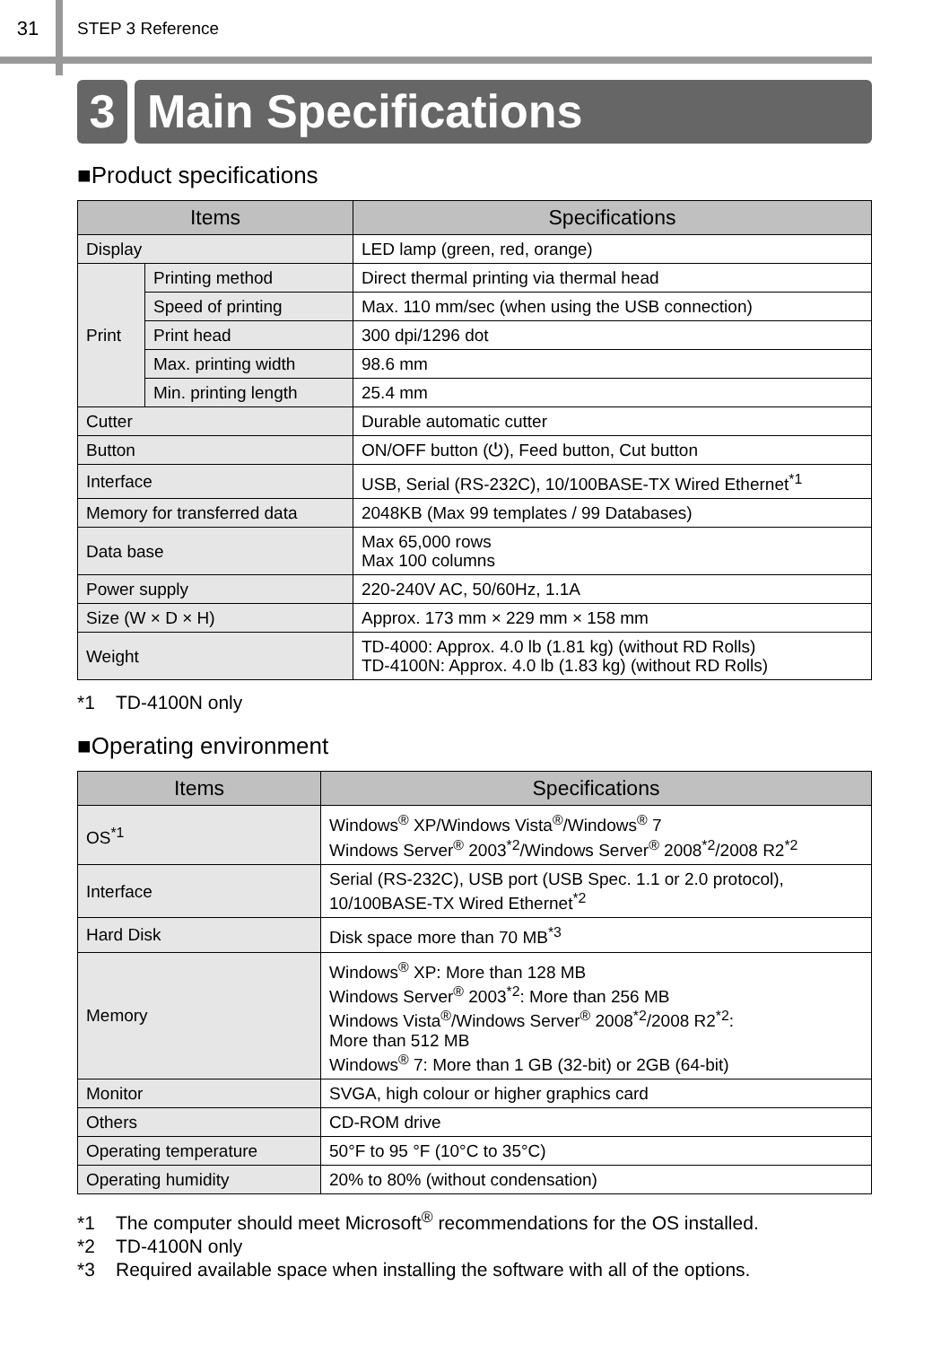31
STEP 3 Reference
3 Main Specifications
■Product specifications
| Items | | Specifications |
| --- | --- | --- |
| Display | | LED lamp (green, red, orange) |
| Print | Printing method | Direct thermal printing via thermal head |
| | Speed of printing | Max. 110 mm/sec (when using the USB connection) |
| | Print head | 300 dpi/1296 dot |
| | Max. printing width | 98.6 mm |
| | Min. printing length | 25.4 mm |
| Cutter | | Durable automatic cutter |
| Button | | ON/OFF button (⏻), Feed button, Cut button |
| Interface | | USB, Serial (RS-232C), 10/100BASE-TX Wired Ethernet<sup>*1</sup> |
| Memory for transferred data | | 2048KB (Max 99 templates / 99 Databases) |
| Data base | | Max 65,000 rows Max 100 columns |
| Power supply | | 220-240V AC, 50/60Hz, 1.1A |
| Size (W × D × H) | | Approx. 173 mm × 229 mm × 158 mm |
| Weight | | TD-4000: Approx. 4.0 lb (1.81 kg) (without RD Rolls) TD-4100N: Approx. 4.0 lb (1.83 kg) (without RD Rolls) |
*1 TD-4100N only
■Operating environment
| Items | Specifications |
| --- | --- |
| OS<sup>*1</sup> | Windows<sup>®</sup> XP/Windows Vista<sup>®</sup>/Windows<sup>®</sup> 7 Windows Server<sup>®</sup> 2003<sup>*2</sup>/Windows Server<sup>®</sup> 2008<sup>*2</sup>/2008 R2<sup>*2</sup> |
| Interface | Serial (RS-232C), USB port (USB Spec. 1.1 or 2.0 protocol), 10/100BASE-TX Wired Ethernet<sup>*2</sup> |
| Hard Disk | Disk space more than 70 MB<sup>*3</sup> |
| Memory | Windows<sup>®</sup> XP: More than 128 MB Windows Server<sup>®</sup> 2003<sup>*2</sup>: More than 256 MB Windows Vista<sup>®</sup>/Windows Server<sup>®</sup> 2008<sup>*2</sup>/2008 R2<sup>*2</sup>: More than 512 MB Windows<sup>®</sup> 7: More than 1 GB (32-bit) or 2GB (64-bit) |
| Monitor | SVGA, high colour or higher graphics card |
| Others | CD-ROM drive |
| Operating temperature | 50°F to 95 °F (10°C to 35°C) |
| Operating humidity | 20% to 80% (without condensation) |
*1 The computer should meet Microsoft<sup>®</sup> recommendations for the OS installed.
*2 TD-4100N only
*3 Required available space when installing the software with all of the options.